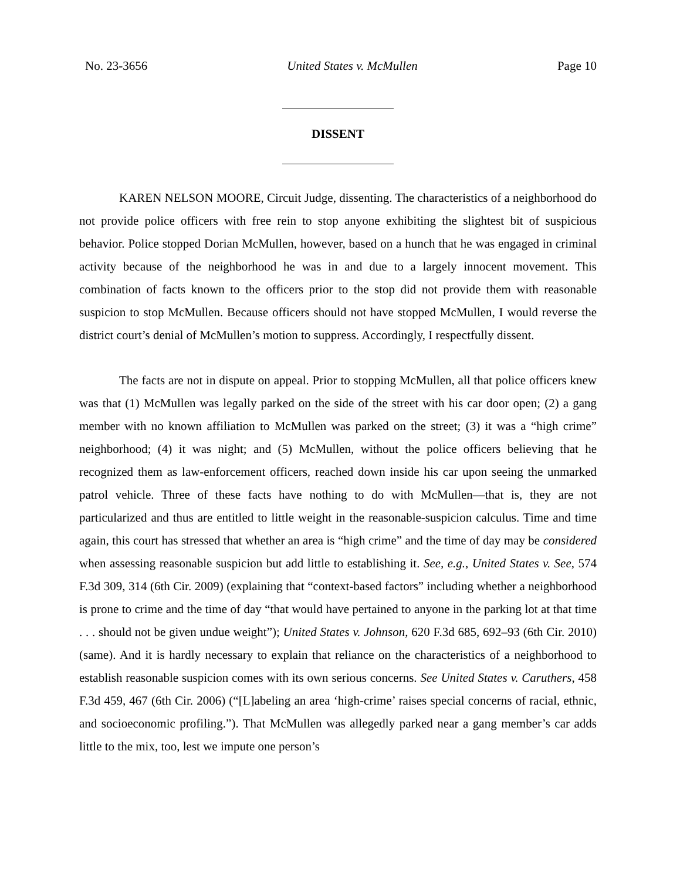No. 23-3656 United States v. McMullen Page 10
DISSENT
KAREN NELSON MOORE, Circuit Judge, dissenting. The characteristics of a neighborhood do not provide police officers with free rein to stop anyone exhibiting the slightest bit of suspicious behavior. Police stopped Dorian McMullen, however, based on a hunch that he was engaged in criminal activity because of the neighborhood he was in and due to a largely innocent movement. This combination of facts known to the officers prior to the stop did not provide them with reasonable suspicion to stop McMullen. Because officers should not have stopped McMullen, I would reverse the district court’s denial of McMullen’s motion to suppress. Accordingly, I respectfully dissent.
The facts are not in dispute on appeal. Prior to stopping McMullen, all that police officers knew was that (1) McMullen was legally parked on the side of the street with his car door open; (2) a gang member with no known affiliation to McMullen was parked on the street; (3) it was a “high crime” neighborhood; (4) it was night; and (5) McMullen, without the police officers believing that he recognized them as law-enforcement officers, reached down inside his car upon seeing the unmarked patrol vehicle. Three of these facts have nothing to do with McMullen—that is, they are not particularized and thus are entitled to little weight in the reasonable-suspicion calculus. Time and time again, this court has stressed that whether an area is “high crime” and the time of day may be considered when assessing reasonable suspicion but add little to establishing it. See, e.g., United States v. See, 574 F.3d 309, 314 (6th Cir. 2009) (explaining that “context-based factors” including whether a neighborhood is prone to crime and the time of day “that would have pertained to anyone in the parking lot at that time . . . should not be given undue weight”); United States v. Johnson, 620 F.3d 685, 692–93 (6th Cir. 2010) (same). And it is hardly necessary to explain that reliance on the characteristics of a neighborhood to establish reasonable suspicion comes with its own serious concerns. See United States v. Caruthers, 458 F.3d 459, 467 (6th Cir. 2006) (“[L]abeling an area ‘high-crime’ raises special concerns of racial, ethnic, and socioeconomic profiling.”). That McMullen was allegedly parked near a gang member’s car adds little to the mix, too, lest we impute one person’s